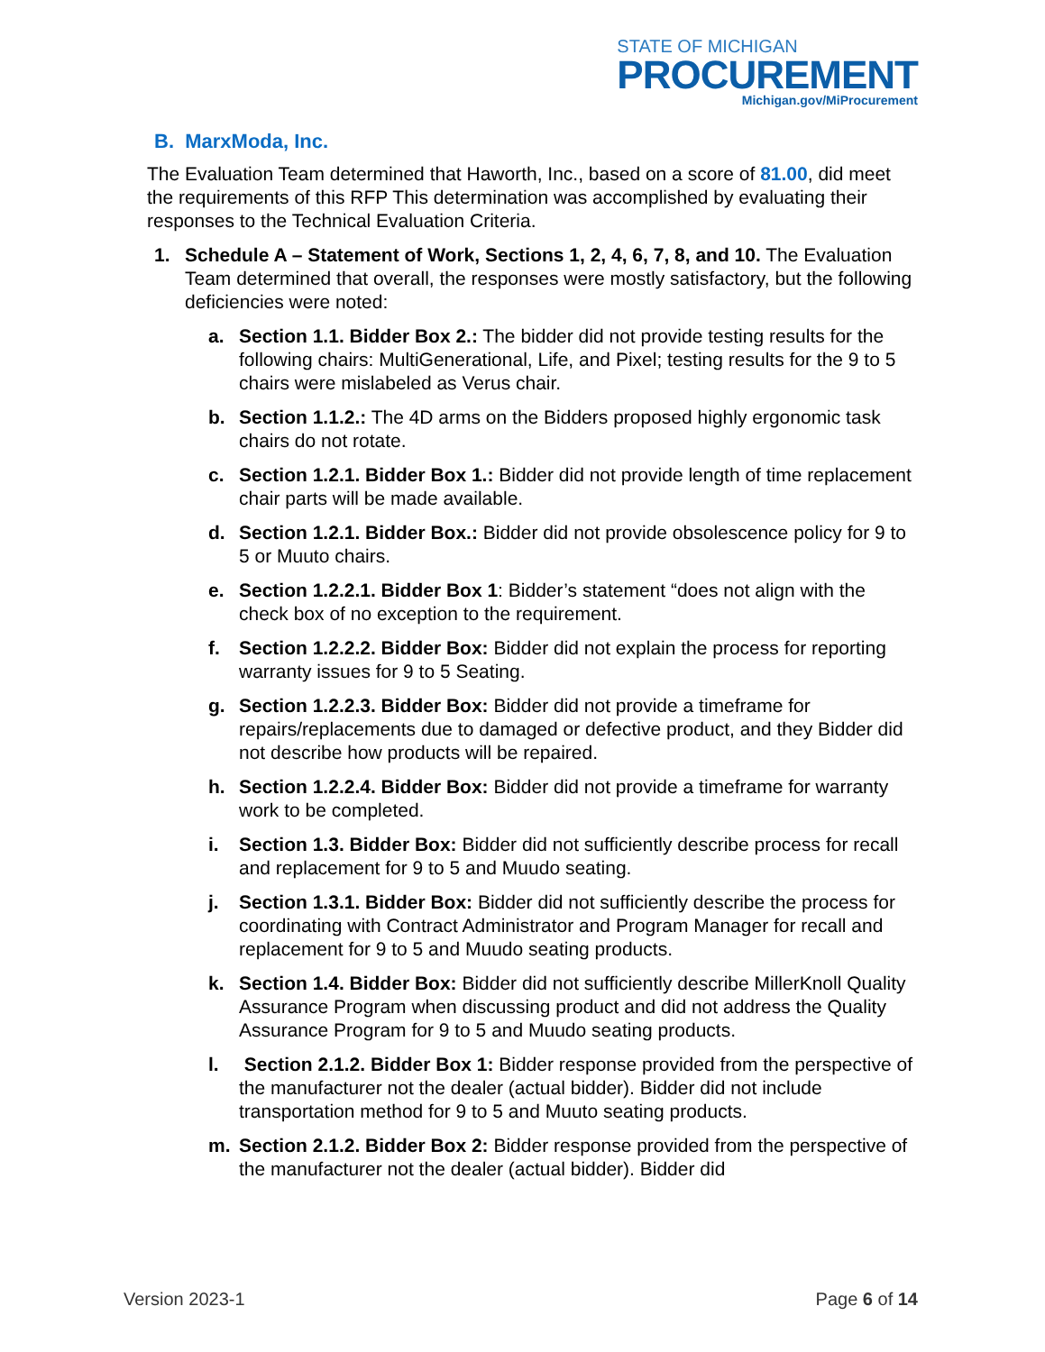STATE OF MICHIGAN
PROCUREMENT
Michigan.gov/MiProcurement
B. MarxModa, Inc.
The Evaluation Team determined that Haworth, Inc., based on a score of 81.00, did meet the requirements of this RFP This determination was accomplished by evaluating their responses to the Technical Evaluation Criteria.
1. Schedule A – Statement of Work, Sections 1, 2, 4, 6, 7, 8, and 10. The Evaluation Team determined that overall, the responses were mostly satisfactory, but the following deficiencies were noted:
a. Section 1.1. Bidder Box 2.: The bidder did not provide testing results for the following chairs: MultiGenerational, Life, and Pixel; testing results for the 9 to 5 chairs were mislabeled as Verus chair.
b. Section 1.1.2.: The 4D arms on the Bidders proposed highly ergonomic task chairs do not rotate.
c. Section 1.2.1. Bidder Box 1.: Bidder did not provide length of time replacement chair parts will be made available.
d. Section 1.2.1. Bidder Box.: Bidder did not provide obsolescence policy for 9 to 5 or Muuto chairs.
e. Section 1.2.2.1. Bidder Box 1: Bidder’s statement “does not align with the check box of no exception to the requirement.
f. Section 1.2.2.2. Bidder Box: Bidder did not explain the process for reporting warranty issues for 9 to 5 Seating.
g. Section 1.2.2.3. Bidder Box: Bidder did not provide a timeframe for repairs/replacements due to damaged or defective product, and they Bidder did not describe how products will be repaired.
h. Section 1.2.2.4. Bidder Box: Bidder did not provide a timeframe for warranty work to be completed.
i. Section 1.3. Bidder Box: Bidder did not sufficiently describe process for recall and replacement for 9 to 5 and Muudo seating.
j. Section 1.3.1. Bidder Box: Bidder did not sufficiently describe the process for coordinating with Contract Administrator and Program Manager for recall and replacement for 9 to 5 and Muudo seating products.
k. Section 1.4. Bidder Box: Bidder did not sufficiently describe MillerKnoll Quality Assurance Program when discussing product and did not address the Quality Assurance Program for 9 to 5 and Muudo seating products.
l. Section 2.1.2. Bidder Box 1: Bidder response provided from the perspective of the manufacturer not the dealer (actual bidder). Bidder did not include transportation method for 9 to 5 and Muuto seating products.
m. Section 2.1.2. Bidder Box 2: Bidder response provided from the perspective of the manufacturer not the dealer (actual bidder). Bidder did
Version 2023-1 Page 6 of 14